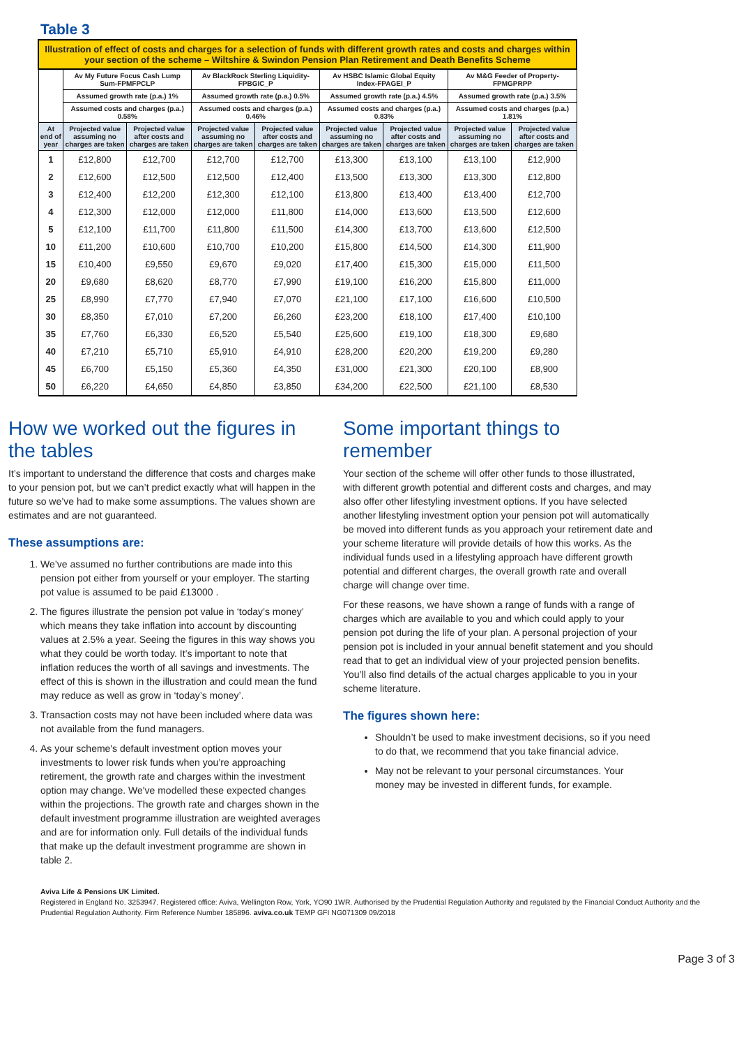Table 3
| Illustration of effect of costs and charges for a selection of funds with different growth rates and costs and charges within your section of the scheme – Wiltshire & Swindon Pension Plan Retirement and Death Benefits Scheme | | | | | | | | |
| | Av My Future Focus Cash Lump Sum-FPMFPCLP | | Av BlackRock Sterling Liquidity-FPBGIC_P | | Av HSBC Islamic Global Equity Index-FPAGEI_P | | Av M&G Feeder of Property-FPMGPRPP | |
| | Assumed growth rate (p.a.) 1% | | Assumed growth rate (p.a.) 0.5% | | Assumed growth rate (p.a.) 4.5% | | Assumed growth rate (p.a.) 3.5% | |
| | Assumed costs and charges (p.a.) 0.58% | | Assumed costs and charges (p.a.) 0.46% | | Assumed costs and charges (p.a.) 0.83% | | Assumed costs and charges (p.a.) 1.81% | |
| At end of year | Projected value assuming no charges are taken | Projected value after costs and charges are taken | Projected value assuming no charges are taken | Projected value after costs and charges are taken | Projected value assuming no charges are taken | Projected value after costs and charges are taken | Projected value assuming no charges are taken | Projected value after costs and charges are taken |
| 1 | £12,800 | £12,700 | £12,700 | £12,700 | £13,300 | £13,100 | £13,100 | £12,900 |
| 2 | £12,600 | £12,500 | £12,500 | £12,400 | £13,500 | £13,300 | £13,300 | £12,800 |
| 3 | £12,400 | £12,200 | £12,300 | £12,100 | £13,800 | £13,400 | £13,400 | £12,700 |
| 4 | £12,300 | £12,000 | £12,000 | £11,800 | £14,000 | £13,600 | £13,500 | £12,600 |
| 5 | £12,100 | £11,700 | £11,800 | £11,500 | £14,300 | £13,700 | £13,600 | £12,500 |
| 10 | £11,200 | £10,600 | £10,700 | £10,200 | £15,800 | £14,500 | £14,300 | £11,900 |
| 15 | £10,400 | £9,550 | £9,670 | £9,020 | £17,400 | £15,300 | £15,000 | £11,500 |
| 20 | £9,680 | £8,620 | £8,770 | £7,990 | £19,100 | £16,200 | £15,800 | £11,000 |
| 25 | £8,990 | £7,770 | £7,940 | £7,070 | £21,100 | £17,100 | £16,600 | £10,500 |
| 30 | £8,350 | £7,010 | £7,200 | £6,260 | £23,200 | £18,100 | £17,400 | £10,100 |
| 35 | £7,760 | £6,330 | £6,520 | £5,540 | £25,600 | £19,100 | £18,300 | £9,680 |
| 40 | £7,210 | £5,710 | £5,910 | £4,910 | £28,200 | £20,200 | £19,200 | £9,280 |
| 45 | £6,700 | £5,150 | £5,360 | £4,350 | £31,000 | £21,300 | £20,100 | £8,900 |
| 50 | £6,220 | £4,650 | £4,850 | £3,850 | £34,200 | £22,500 | £21,100 | £8,530 |
How we worked out the figures in the tables
It’s important to understand the difference that costs and charges make to your pension pot, but we can’t predict exactly what will happen in the future so we’ve had to make some assumptions. The values shown are estimates and are not guaranteed.
These assumptions are:
1. We’ve assumed no further contributions are made into this pension pot either from yourself or your employer. The starting pot value is assumed to be paid £13000 .
2. The figures illustrate the pension pot value in ‘today’s money’ which means they take inflation into account by discounting values at 2.5% a year. Seeing the figures in this way shows you what they could be worth today. It’s important to note that inflation reduces the worth of all savings and investments. The effect of this is shown in the illustration and could mean the fund may reduce as well as grow in ‘today’s money’.
3. Transaction costs may not have been included where data was not available from the fund managers.
4. As your scheme's default investment option moves your investments to lower risk funds when you’re approaching retirement, the growth rate and charges within the investment option may change. We've modelled these expected changes within the projections. The growth rate and charges shown in the default investment programme illustration are weighted averages and are for information only. Full details of the individual funds that make up the default investment programme are shown in table 2.
Some important things to remember
Your section of the scheme will offer other funds to those illustrated, with different growth potential and different costs and charges, and may also offer other lifestyling investment options. If you have selected another lifestyling investment option your pension pot will automatically be moved into different funds as you approach your retirement date and your scheme literature will provide details of how this works. As the individual funds used in a lifestyling approach have different growth potential and different charges, the overall growth rate and overall charge will change over time.
For these reasons, we have shown a range of funds with a range of charges which are available to you and which could apply to your pension pot during the life of your plan. A personal projection of your pension pot is included in your annual benefit statement and you should read that to get an individual view of your projected pension benefits. You’ll also find details of the actual charges applicable to you in your scheme literature.
The figures shown here:
Shouldn’t be used to make investment decisions, so if you need to do that, we recommend that you take financial advice.
May not be relevant to your personal circumstances. Your money may be invested in different funds, for example.
Aviva Life & Pensions UK Limited.
Registered in England No. 3253947. Registered office: Aviva, Wellington Row, York, YO90 1WR. Authorised by the Prudential Regulation Authority and regulated by the Financial Conduct Authority and the Prudential Regulation Authority. Firm Reference Number 185896. aviva.co.uk TEMP GFI NG071309 09/2018
Page 3 of 3